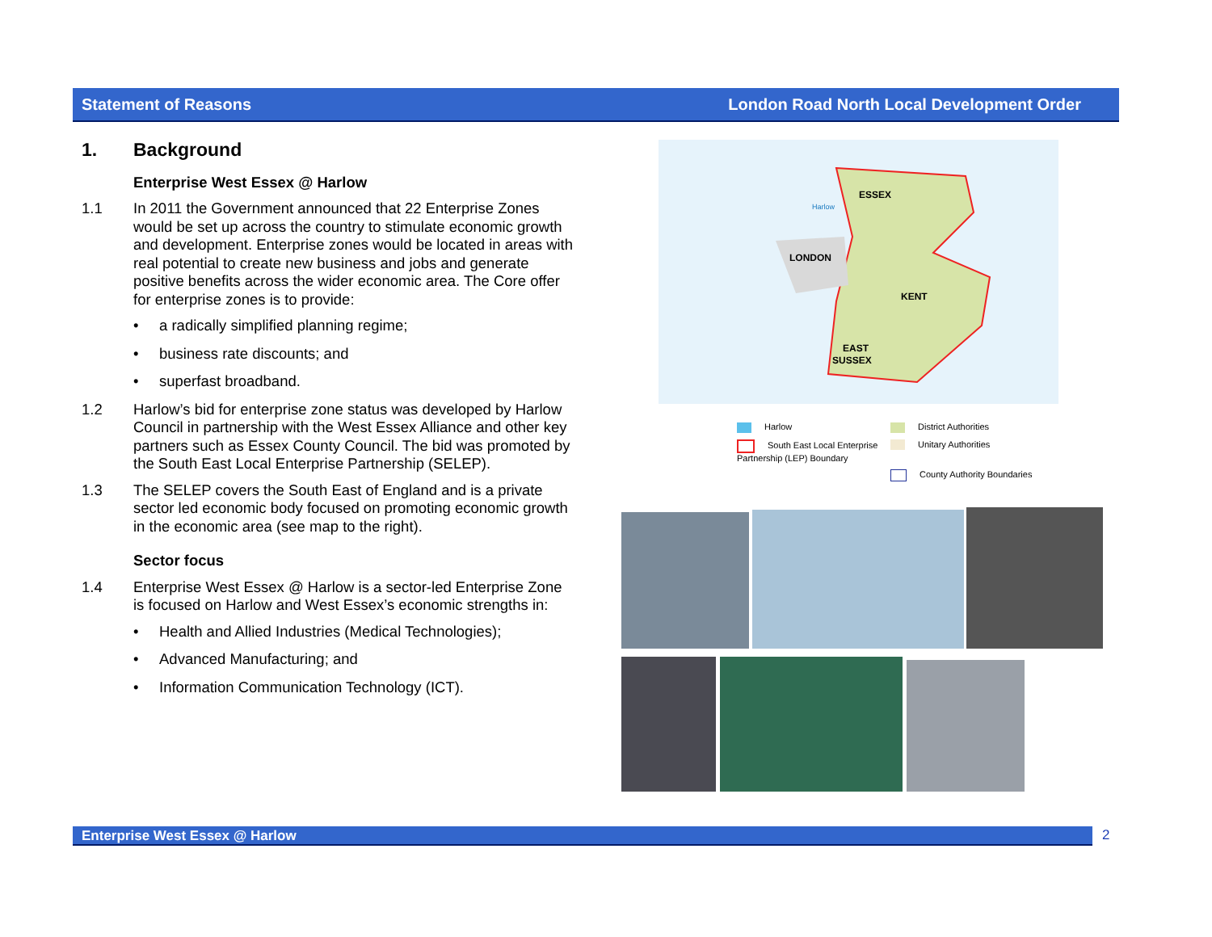Statement of Reasons London Road North Local Development Order
1. Background
Enterprise West Essex @ Harlow
1.1 In 2011 the Government announced that 22 Enterprise Zones would be set up across the country to stimulate economic growth and development. Enterprise zones would be located in areas with real potential to create new business and jobs and generate positive benefits across the wider economic area. The Core offer for enterprise zones is to provide:
• a radically simplified planning regime;
• business rate discounts; and
• superfast broadband.
1.2 Harlow’s bid for enterprise zone status was developed by Harlow Council in partnership with the West Essex Alliance and other key partners such as Essex County Council. The bid was promoted by the South East Local Enterprise Partnership (SELEP).
1.3 The SELEP covers the South East of England and is a private sector led economic body focused on promoting economic growth in the economic area (see map to the right).
Sector focus
1.4 Enterprise West Essex @ Harlow is a sector-led Enterprise Zone is focused on Harlow and West Essex’s economic strengths in:
• Health and Allied Industries (Medical Technologies);
• Advanced Manufacturing; and
• Information Communication Technology (ICT).
ESSEX
Harlow
LONDON
KENT
EAST
SUSSEX
Harlow
District Authorities
South East Local Enterprise Partnership (LEP) Boundary
Unitary Authorities
County Authority Boundaries
Enterprise West Essex @ Harlow 2